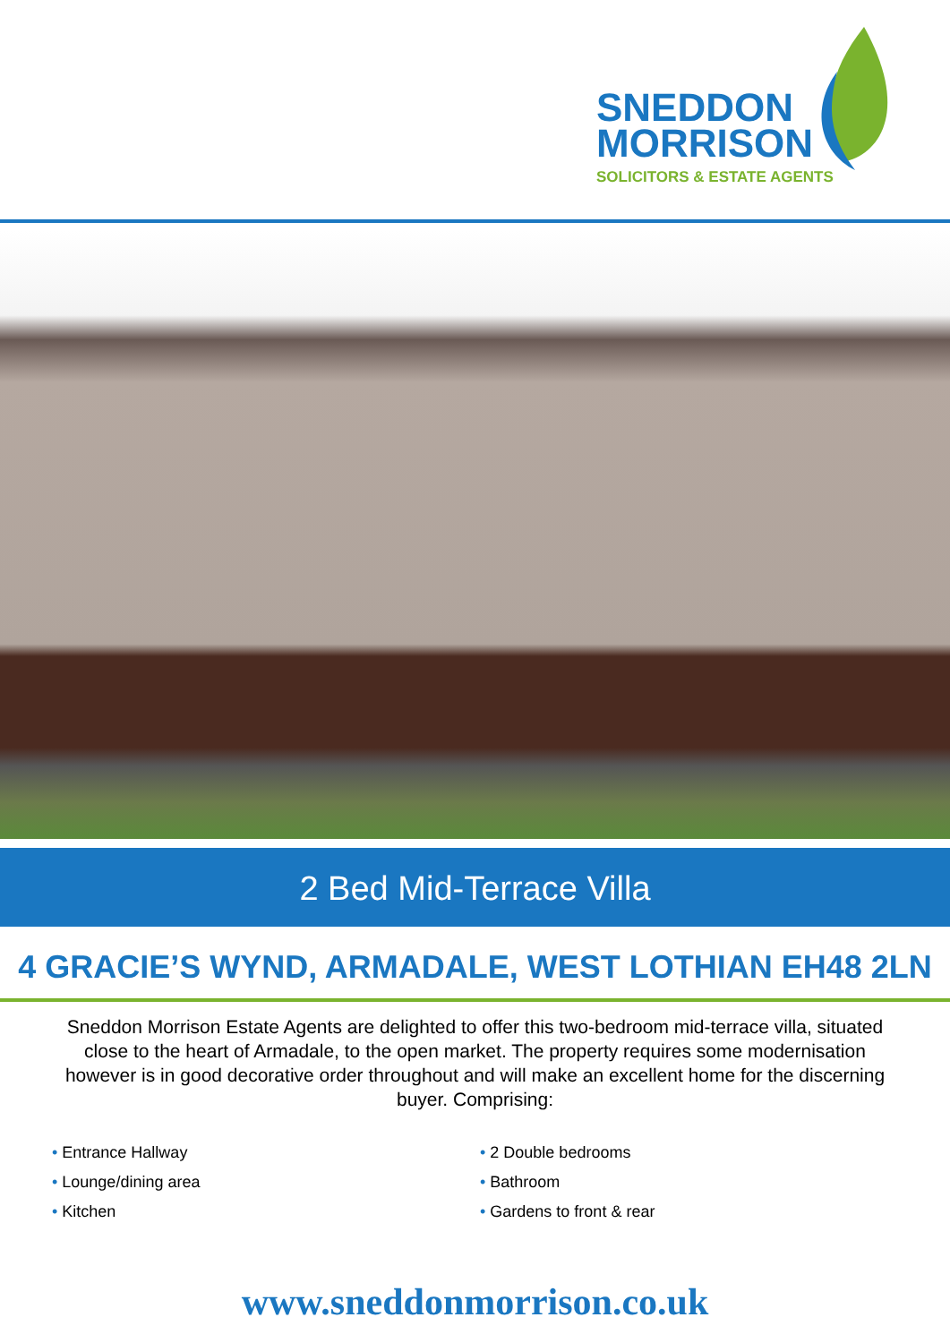SNEDDON
MORRISON
SOLICITORS & ESTATE AGENTS
2 Bed Mid-Terrace Villa
4 GRACIE’S WYND, ARMADALE, WEST LOTHIAN EH48 2LN
Sneddon Morrison Estate Agents are delighted to offer this two-bedroom mid-terrace villa, situated close to the heart of Armadale, to the open market. The property requires some modernisation however is in good decorative order throughout and will make an excellent home for the discerning buyer. Comprising:
• Entrance Hallway
• Lounge/dining area
• Kitchen
• 2 Double bedrooms
• Bathroom
• Gardens to front & rear
www.sneddonmorrison.co.uk